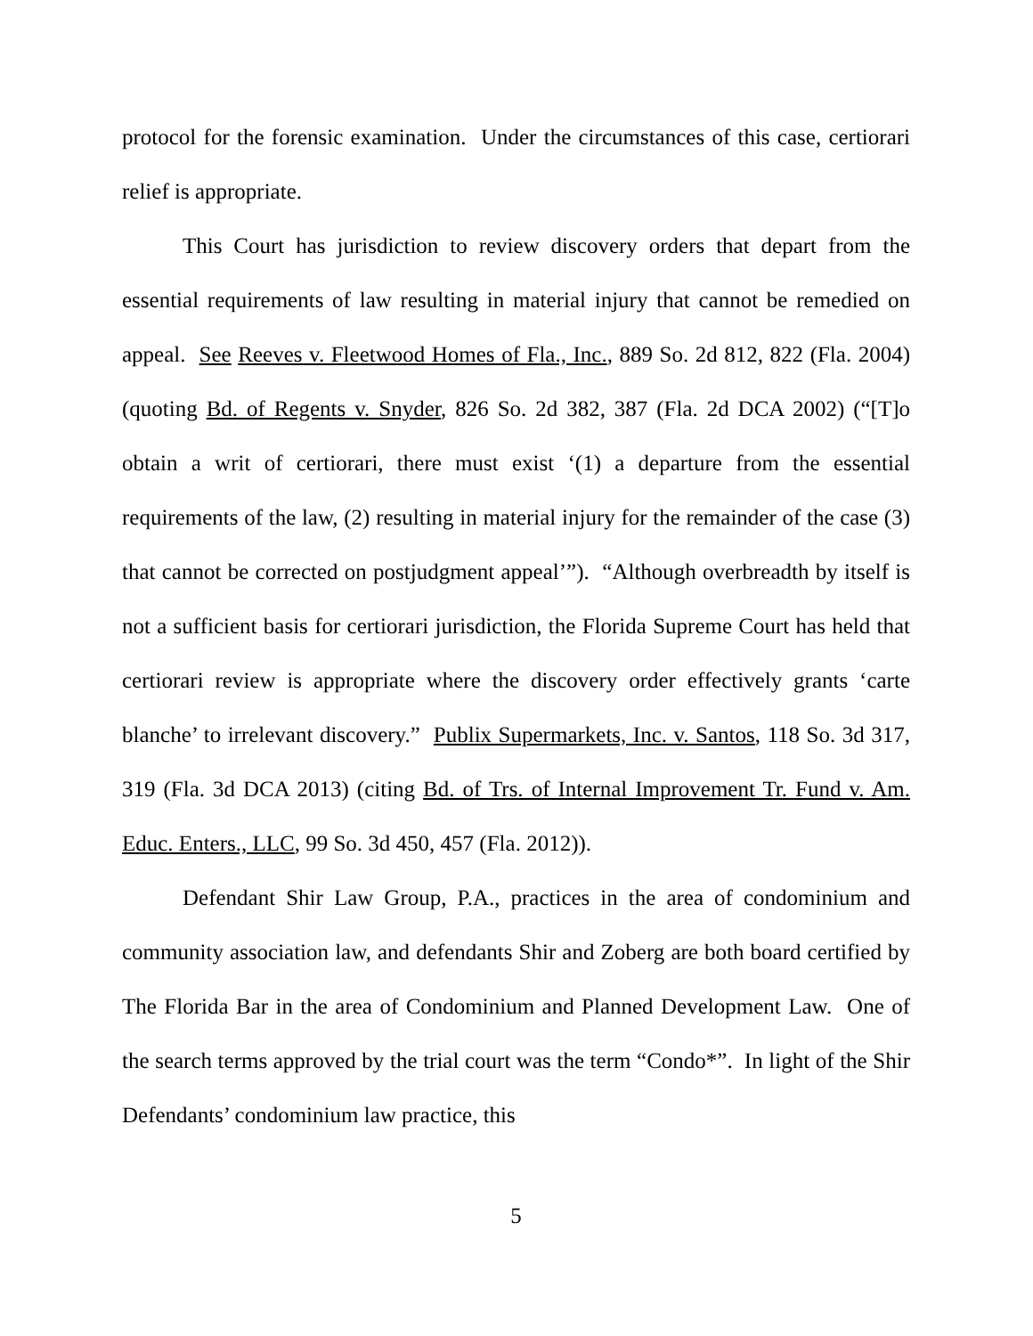protocol for the forensic examination. Under the circumstances of this case, certiorari relief is appropriate.
This Court has jurisdiction to review discovery orders that depart from the essential requirements of law resulting in material injury that cannot be remedied on appeal. See Reeves v. Fleetwood Homes of Fla., Inc., 889 So. 2d 812, 822 (Fla. 2004) (quoting Bd. of Regents v. Snyder, 826 So. 2d 382, 387 (Fla. 2d DCA 2002) (“[T]o obtain a writ of certiorari, there must exist ‘(1) a departure from the essential requirements of the law, (2) resulting in material injury for the remainder of the case (3) that cannot be corrected on postjudgment appeal’”). “Although overbreadth by itself is not a sufficient basis for certiorari jurisdiction, the Florida Supreme Court has held that certiorari review is appropriate where the discovery order effectively grants ‘carte blanche’ to irrelevant discovery.” Publix Supermarkets, Inc. v. Santos, 118 So. 3d 317, 319 (Fla. 3d DCA 2013) (citing Bd. of Trs. of Internal Improvement Tr. Fund v. Am. Educ. Enters., LLC, 99 So. 3d 450, 457 (Fla. 2012)).
Defendant Shir Law Group, P.A., practices in the area of condominium and community association law, and defendants Shir and Zoberg are both board certified by The Florida Bar in the area of Condominium and Planned Development Law. One of the search terms approved by the trial court was the term “Condo*”. In light of the Shir Defendants’ condominium law practice, this
5